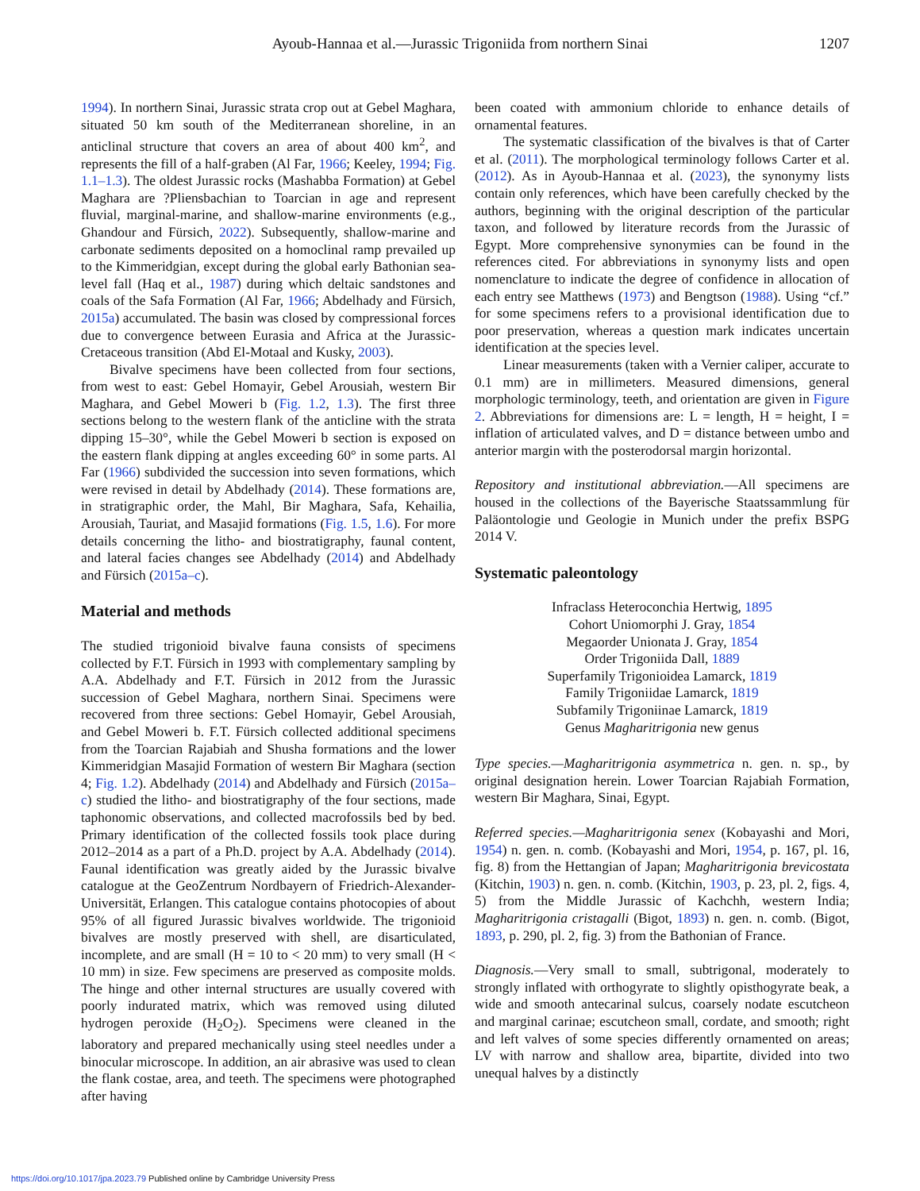Ayoub-Hannaa et al.—Jurassic Trigoniida from northern Sinai 1207
1994). In northern Sinai, Jurassic strata crop out at Gebel Maghara, situated 50 km south of the Mediterranean shoreline, in an anticlinal structure that covers an area of about 400 km<sup>2</sup>, and represents the fill of a half-graben (Al Far, 1966; Keeley, 1994; Fig. 1.1–1.3). The oldest Jurassic rocks (Mashabba Formation) at Gebel Maghara are ?Pliensbachian to Toarcian in age and represent fluvial, marginal-marine, and shallow-marine environments (e.g., Ghandour and Fürsich, 2022). Subsequently, shallow-marine and carbonate sediments deposited on a homoclinal ramp prevailed up to the Kimmeridgian, except during the global early Bathonian sea-level fall (Haq et al., 1987) during which deltaic sandstones and coals of the Safa Formation (Al Far, 1966; Abdelhady and Fürsich, 2015a) accumulated. The basin was closed by compressional forces due to convergence between Eurasia and Africa at the Jurassic-Cretaceous transition (Abd El-Motaal and Kusky, 2003).
Bivalve specimens have been collected from four sections, from west to east: Gebel Homayir, Gebel Arousiah, western Bir Maghara, and Gebel Moweri b (Fig. 1.2, 1.3). The first three sections belong to the western flank of the anticline with the strata dipping 15–30°, while the Gebel Moweri b section is exposed on the eastern flank dipping at angles exceeding 60° in some parts. Al Far (1966) subdivided the succession into seven formations, which were revised in detail by Abdelhady (2014). These formations are, in stratigraphic order, the Mahl, Bir Maghara, Safa, Kehailia, Arousiah, Tauriat, and Masajid formations (Fig. 1.5, 1.6). For more details concerning the litho- and biostratigraphy, faunal content, and lateral facies changes see Abdelhady (2014) and Abdelhady and Fürsich (2015a–c).
Material and methods
The studied trigonioid bivalve fauna consists of specimens collected by F.T. Fürsich in 1993 with complementary sampling by A.A. Abdelhady and F.T. Fürsich in 2012 from the Jurassic succession of Gebel Maghara, northern Sinai. Specimens were recovered from three sections: Gebel Homayir, Gebel Arousiah, and Gebel Moweri b. F.T. Fürsich collected additional specimens from the Toarcian Rajabiah and Shusha formations and the lower Kimmeridgian Masajid Formation of western Bir Maghara (section 4; Fig. 1.2). Abdelhady (2014) and Abdelhady and Fürsich (2015a–c) studied the litho- and biostratigraphy of the four sections, made taphonomic observations, and collected macrofossils bed by bed. Primary identification of the collected fossils took place during 2012–2014 as a part of a Ph.D. project by A.A. Abdelhady (2014). Faunal identification was greatly aided by the Jurassic bivalve catalogue at the GeoZentrum Nordbayern of Friedrich-Alexander-Universität, Erlangen. This catalogue contains photocopies of about 95% of all figured Jurassic bivalves worldwide. The trigonioid bivalves are mostly preserved with shell, are disarticulated, incomplete, and are small (H = 10 to < 20 mm) to very small (H < 10 mm) in size. Few specimens are preserved as composite molds. The hinge and other internal structures are usually covered with poorly indurated matrix, which was removed using diluted hydrogen peroxide (H<sub>2</sub>O<sub>2</sub>). Specimens were cleaned in the laboratory and prepared mechanically using steel needles under a binocular microscope. In addition, an air abrasive was used to clean the flank costae, area, and teeth. The specimens were photographed after having
been coated with ammonium chloride to enhance details of ornamental features.
The systematic classification of the bivalves is that of Carter et al. (2011). The morphological terminology follows Carter et al. (2012). As in Ayoub-Hannaa et al. (2023), the synonymy lists contain only references, which have been carefully checked by the authors, beginning with the original description of the particular taxon, and followed by literature records from the Jurassic of Egypt. More comprehensive synonymies can be found in the references cited. For abbreviations in synonymy lists and open nomenclature to indicate the degree of confidence in allocation of each entry see Matthews (1973) and Bengtson (1988). Using “cf.” for some specimens refers to a provisional identification due to poor preservation, whereas a question mark indicates uncertain identification at the species level.
Linear measurements (taken with a Vernier caliper, accurate to 0.1 mm) are in millimeters. Measured dimensions, general morphologic terminology, teeth, and orientation are given in Figure 2. Abbreviations for dimensions are: L = length, H = height, I = inflation of articulated valves, and D = distance between umbo and anterior margin with the posterodorsal margin horizontal.
Repository and institutional abbreviation.—All specimens are housed in the collections of the Bayerische Staatssammlung für Paläontologie und Geologie in Munich under the prefix BSPG 2014 V.
Systematic paleontology
Infraclass Heteroconchia Hertwig, 1895
Cohort Uniomorphi J. Gray, 1854
Megaorder Unionata J. Gray, 1854
Order Trigoniida Dall, 1889
Superfamily Trigonioidea Lamarck, 1819
Family Trigoniidae Lamarck, 1819
Subfamily Trigoniinae Lamarck, 1819
Genus Magharitrigonia new genus
Type species.—Magharitrigonia asymmetrica n. gen. n. sp., by original designation herein. Lower Toarcian Rajabiah Formation, western Bir Maghara, Sinai, Egypt.
Referred species.—Magharitrigonia senex (Kobayashi and Mori, 1954) n. gen. n. comb. (Kobayashi and Mori, 1954, p. 167, pl. 16, fig. 8) from the Hettangian of Japan; Magharitrigonia brevicostata (Kitchin, 1903) n. gen. n. comb. (Kitchin, 1903, p. 23, pl. 2, figs. 4, 5) from the Middle Jurassic of Kachchh, western India; Magharitrigonia cristagalli (Bigot, 1893) n. gen. n. comb. (Bigot, 1893, p. 290, pl. 2, fig. 3) from the Bathonian of France.
Diagnosis.—Very small to small, subtrigonal, moderately to strongly inflated with orthogyrate to slightly opisthogyrate beak, a wide and smooth antecarinal sulcus, coarsely nodate escutcheon and marginal carinae; escutcheon small, cordate, and smooth; right and left valves of some species differently ornamented on areas; LV with narrow and shallow area, bipartite, divided into two unequal halves by a distinctly
https://doi.org/10.1017/jpa.2023.79 Published online by Cambridge University Press